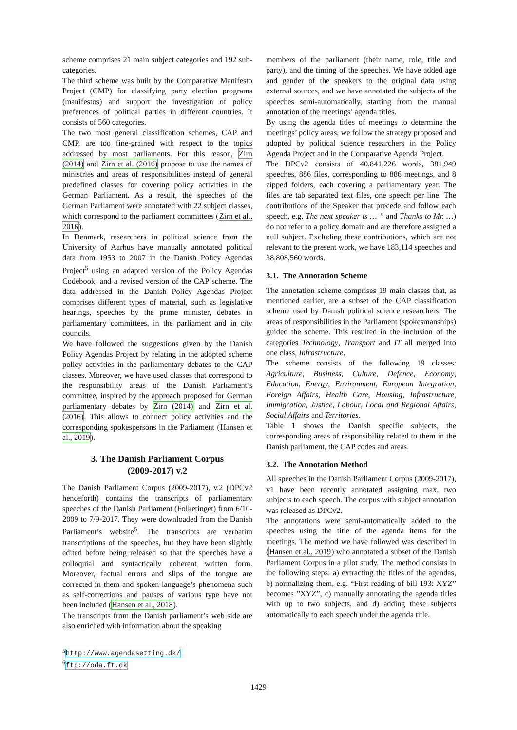scheme comprises 21 main subject categories and 192 sub-categories.
The third scheme was built by the Comparative Manifesto Project (CMP) for classifying party election programs (manifestos) and support the investigation of policy preferences of political parties in different countries. It consists of 560 categories.
The two most general classification schemes, CAP and CMP, are too fine-grained with respect to the topics addressed by most parliaments. For this reason, Zirn (2014) and Zirn et al. (2016) propose to use the names of ministries and areas of responsibilities instead of general predefined classes for covering policy activities in the German Parliament. As a result, the speeches of the German Parliament were annotated with 22 subject classes, which correspond to the parliament committees (Zirn et al., 2016).
In Denmark, researchers in political science from the University of Aarhus have manually annotated political data from 1953 to 2007 in the Danish Policy Agendas Project<sup>5</sup> using an adapted version of the Policy Agendas Codebook, and a revised version of the CAP scheme. The data addressed in the Danish Policy Agendas Project comprises different types of material, such as legislative hearings, speeches by the prime minister, debates in parliamentary committees, in the parliament and in city councils.
We have followed the suggestions given by the Danish Policy Agendas Project by relating in the adopted scheme policy activities in the parliamentary debates to the CAP classes. Moreover, we have used classes that correspond to the responsibility areas of the Danish Parliament’s committee, inspired by the approach proposed for German parliamentary debates by Zirn (2014) and Zirn et al. (2016). This allows to connect policy activities and the corresponding spokespersons in the Parliament (Hansen et al., 2019).
3. The Danish Parliament Corpus
(2009-2017) v.2
The Danish Parliament Corpus (2009-2017), v.2 (DPCv2 henceforth) contains the transcripts of parliamentary speeches of the Danish Parliament (Folketinget) from 6/10-2009 to 7/9-2017. They were downloaded from the Danish Parliament’s website<sup>6</sup>. The transcripts are verbatim transcriptions of the speeches, but they have been slightly edited before being released so that the speeches have a colloquial and syntactically coherent written form. Moreover, factual errors and slips of the tongue are corrected in them and spoken language’s phenomena such as self-corrections and pauses of various type have not been included (Hansen et al., 2018).
The transcripts from the Danish parliament’s web side are also enriched with information about the speaking
<sup>5</sup> http://www.agendasetting.dk/
<sup>6</sup> ftp://oda.ft.dk
members of the parliament (their name, role, title and party), and the timing of the speeches. We have added age and gender of the speakers to the original data using external sources, and we have annotated the subjects of the speeches semi-automatically, starting from the manual annotation of the meetings’ agenda titles.
By using the agenda titles of meetings to determine the meetings’ policy areas, we follow the strategy proposed and adopted by political science researchers in the Policy Agenda Project and in the Comparative Agenda Project.
The DPCv2 consists of 40,841,226 words, 381,949 speeches, 886 files, corresponding to 886 meetings, and 8 zipped folders, each covering a parliamentary year. The files are tab separated text files, one speech per line. The contributions of the Speaker that precede and follow each speech, e.g. The next speaker is … ” and Thanks to Mr. …) do not refer to a policy domain and are therefore assigned a null subject. Excluding these contributions, which are not relevant to the present work, we have 183,114 speeches and 38,808,560 words.
3.1. The Annotation Scheme
The annotation scheme comprises 19 main classes that, as mentioned earlier, are a subset of the CAP classification scheme used by Danish political science researchers. The areas of responsibilities in the Parliament (spokesmanships) guided the scheme. This resulted in the inclusion of the categories Technology, Transport and IT all merged into one class, Infrastructure.
The scheme consists of the following 19 classes: Agriculture, Business, Culture, Defence, Economy, Education, Energy, Environment, European Integration, Foreign Affairs, Health Care, Housing, Infrastructure, Immigration, Justice, Labour, Local and Regional Affairs, Social Affairs and Territories.
Table 1 shows the Danish specific subjects, the corresponding areas of responsibility related to them in the Danish parliament, the CAP codes and areas.
3.2. The Annotation Method
All speeches in the Danish Parliament Corpus (2009-2017), v1 have been recently annotated assigning max. two subjects to each speech. The corpus with subject annotation was released as DPCv2.
The annotations were semi-automatically added to the speeches using the title of the agenda items for the meetings. The method we have followed was described in (Hansen et al., 2019) who annotated a subset of the Danish Parliament Corpus in a pilot study. The method consists in the following steps: a) extracting the titles of the agendas, b) normalizing them, e.g. “First reading of bill 193: XYZ” becomes ”XYZ”, c) manually annotating the agenda titles with up to two subjects, and d) adding these subjects automatically to each speech under the agenda title.
1429